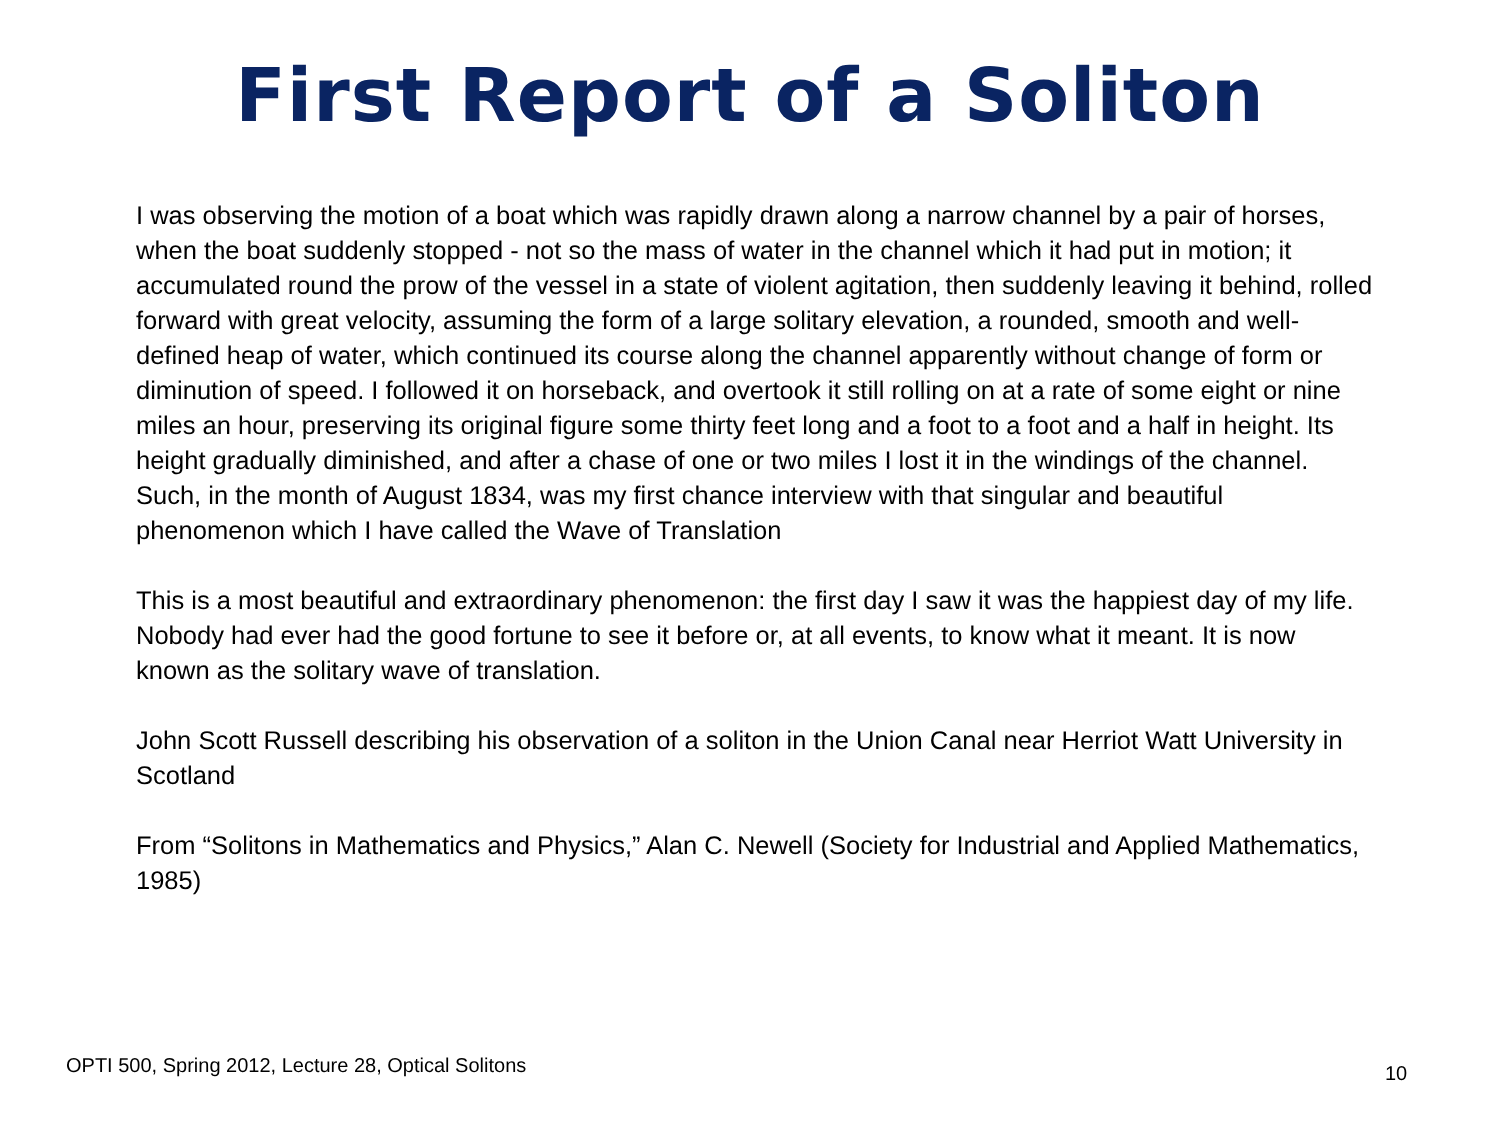First Report of a Soliton
I was observing the motion of a boat which was rapidly drawn along a narrow channel by a pair of horses, when the boat suddenly stopped - not so the mass of water in the channel which it had put in motion; it accumulated round the prow of the vessel in a state of violent agitation, then suddenly leaving it behind, rolled forward with great velocity, assuming the form of a large solitary elevation, a rounded, smooth and well-defined heap of water, which continued its course along the channel apparently without change of form or diminution of speed. I followed it on horseback, and overtook it still rolling on at a rate of some eight or nine miles an hour, preserving its original figure some thirty feet long and a foot to a foot and a half in height. Its height gradually diminished, and after a chase of one or two miles I lost it in the windings of the channel. Such, in the month of August 1834, was my first chance interview with that singular and beautiful phenomenon which I have called the Wave of Translation
This is a most beautiful and extraordinary phenomenon: the first day I saw it was the happiest day of my life. Nobody had ever had the good fortune to see it before or, at all events, to know what it meant. It is now known as the solitary wave of translation.
John Scott Russell describing his observation of a soliton in the Union Canal near Herriot Watt University in Scotland
From “Solitons in Mathematics and Physics,” Alan C. Newell (Society for Industrial and Applied Mathematics, 1985)
OPTI 500, Spring 2012, Lecture 28, Optical Solitons
10